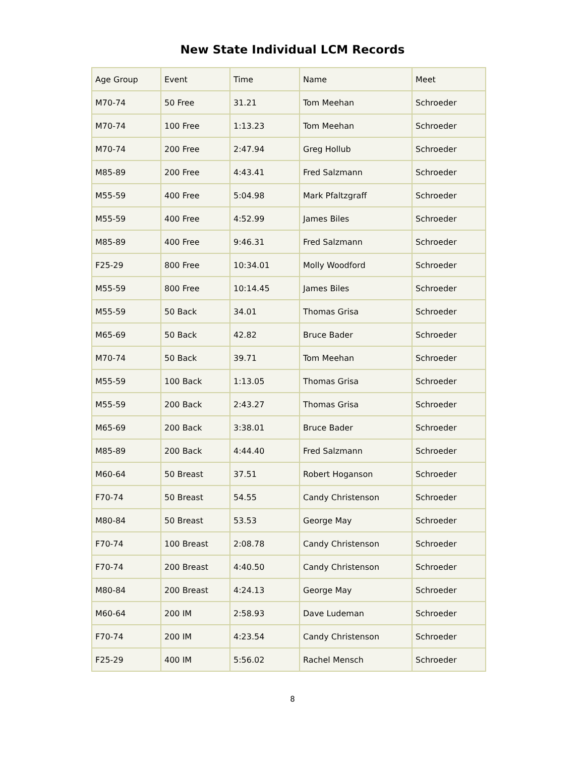New State Individual LCM Records
| Age Group | Event | Time | Name | Meet |
| --- | --- | --- | --- | --- |
| M70-74 | 50 Free | 31.21 | Tom Meehan | Schroeder |
| M70-74 | 100 Free | 1:13.23 | Tom Meehan | Schroeder |
| M70-74 | 200 Free | 2:47.94 | Greg Hollub | Schroeder |
| M85-89 | 200 Free | 4:43.41 | Fred Salzmann | Schroeder |
| M55-59 | 400 Free | 5:04.98 | Mark Pfaltzgraff | Schroeder |
| M55-59 | 400 Free | 4:52.99 | James Biles | Schroeder |
| M85-89 | 400 Free | 9:46.31 | Fred Salzmann | Schroeder |
| F25-29 | 800 Free | 10:34.01 | Molly Woodford | Schroeder |
| M55-59 | 800 Free | 10:14.45 | James Biles | Schroeder |
| M55-59 | 50 Back | 34.01 | Thomas Grisa | Schroeder |
| M65-69 | 50 Back | 42.82 | Bruce Bader | Schroeder |
| M70-74 | 50 Back | 39.71 | Tom Meehan | Schroeder |
| M55-59 | 100 Back | 1:13.05 | Thomas Grisa | Schroeder |
| M55-59 | 200 Back | 2:43.27 | Thomas Grisa | Schroeder |
| M65-69 | 200 Back | 3:38.01 | Bruce Bader | Schroeder |
| M85-89 | 200 Back | 4:44.40 | Fred Salzmann | Schroeder |
| M60-64 | 50 Breast | 37.51 | Robert Hoganson | Schroeder |
| F70-74 | 50 Breast | 54.55 | Candy Christenson | Schroeder |
| M80-84 | 50 Breast | 53.53 | George May | Schroeder |
| F70-74 | 100 Breast | 2:08.78 | Candy Christenson | Schroeder |
| F70-74 | 200 Breast | 4:40.50 | Candy Christenson | Schroeder |
| M80-84 | 200 Breast | 4:24.13 | George May | Schroeder |
| M60-64 | 200 IM | 2:58.93 | Dave Ludeman | Schroeder |
| F70-74 | 200 IM | 4:23.54 | Candy Christenson | Schroeder |
| F25-29 | 400 IM | 5:56.02 | Rachel Mensch | Schroeder |
8